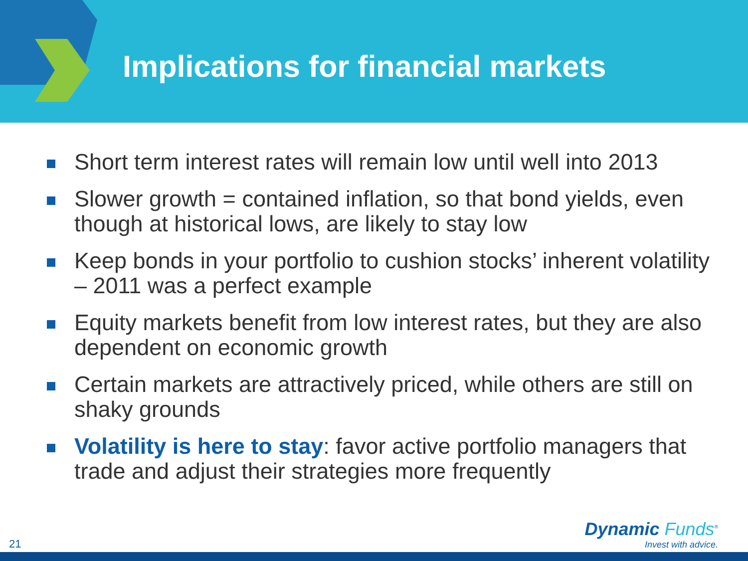Implications for financial markets
Short term interest rates will remain low until well into 2013
Slower growth = contained inflation, so that bond yields, even though at historical lows, are likely to stay low
Keep bonds in your portfolio to cushion stocks’ inherent volatility – 2011 was a perfect example
Equity markets benefit from low interest rates, but they are also dependent on economic growth
Certain markets are attractively priced, while others are still on shaky grounds
Volatility is here to stay: favor active portfolio managers that trade and adjust their strategies more frequently
21
Dynamic Funds<sup>®</sup>
Invest with advice.